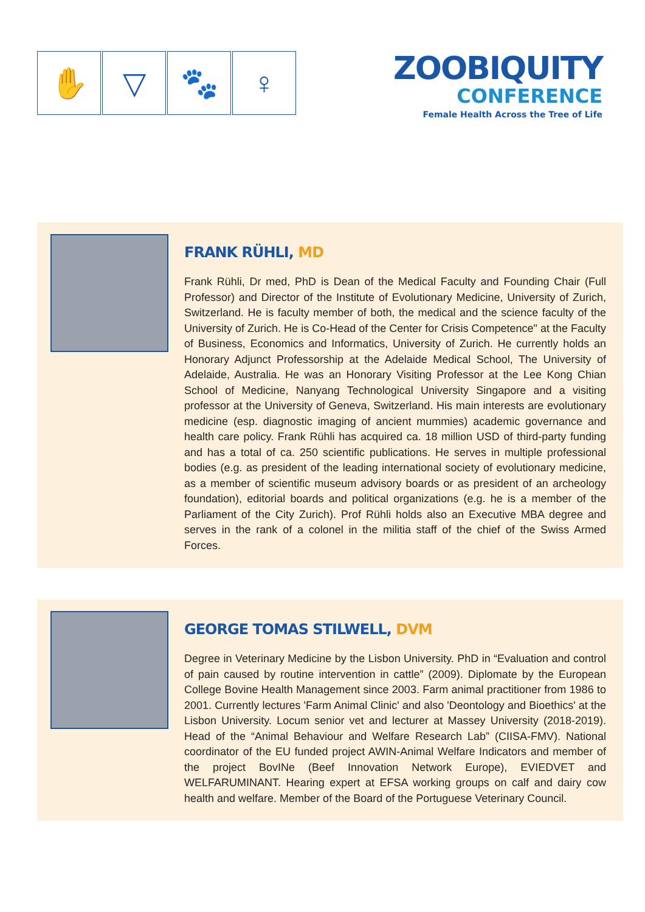✋ ▽ 🐾 ♀
ZOOBIQUITY
CONFERENCE
Female Health Across the Tree of Life
FRANK RÜHLI, MD
Frank Rühli, Dr med, PhD is Dean of the Medical Faculty and Founding Chair (Full Professor) and Director of the Institute of Evolutionary Medicine, University of Zurich, Switzerland. He is faculty member of both, the medical and the science faculty of the University of Zurich. He is Co-Head of the Center for Crisis Competence" at the Faculty of Business, Economics and Informatics, University of Zurich. He currently holds an Honorary Adjunct Professorship at the Adelaide Medical School, The University of Adelaide, Australia. He was an Honorary Visiting Professor at the Lee Kong Chian School of Medicine, Nanyang Technological University Singapore and a visiting professor at the University of Geneva, Switzerland. His main interests are evolutionary medicine (esp. diagnostic imaging of ancient mummies) academic governance and health care policy. Frank Rühli has acquired ca. 18 million USD of third-party funding and has a total of ca. 250 scientific publications. He serves in multiple professional bodies (e.g. as president of the leading international society of evolutionary medicine, as a member of scientific museum advisory boards or as president of an archeology foundation), editorial boards and political organizations (e.g. he is a member of the Parliament of the City Zurich). Prof Rühli holds also an Executive MBA degree and serves in the rank of a colonel in the militia staff of the chief of the Swiss Armed Forces.
GEORGE TOMAS STILWELL, DVM
Degree in Veterinary Medicine by the Lisbon University. PhD in “Evaluation and control of pain caused by routine intervention in cattle” (2009). Diplomate by the European College Bovine Health Management since 2003. Farm animal practitioner from 1986 to 2001. Currently lectures 'Farm Animal Clinic' and also 'Deontology and Bioethics' at the Lisbon University. Locum senior vet and lecturer at Massey University (2018-2019). Head of the “Animal Behaviour and Welfare Research Lab” (CIISA-FMV). National coordinator of the EU funded project AWIN-Animal Welfare Indicators and member of the project BovINe (Beef Innovation Network Europe), EVIEDVET and WELFARUMINANT. Hearing expert at EFSA working groups on calf and dairy cow health and welfare. Member of the Board of the Portuguese Veterinary Council.